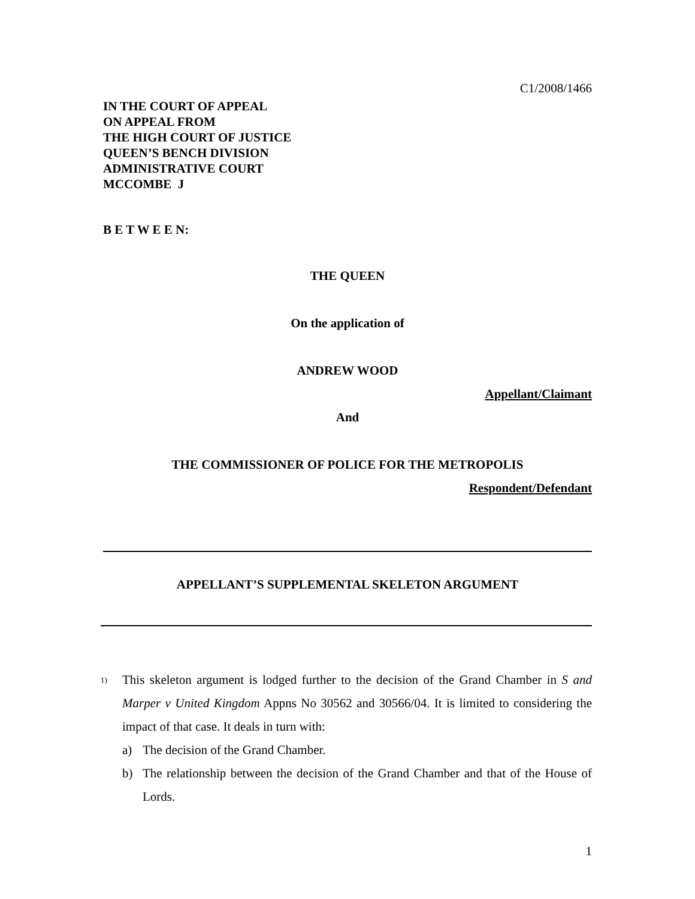C1/2008/1466
IN THE COURT OF APPEAL
ON APPEAL FROM
THE HIGH COURT OF JUSTICE
QUEEN’S BENCH DIVISION
ADMINISTRATIVE COURT
MCCOMBE J
B E T W E E N:
THE QUEEN
On the application of
ANDREW WOOD
Appellant/Claimant
And
THE COMMISSIONER OF POLICE FOR THE METROPOLIS
Respondent/Defendant
APPELLANT’S SUPPLEMENTAL SKELETON ARGUMENT
1)
This skeleton argument is lodged further to the decision of the Grand Chamber in S and Marper v United Kingdom Appns No 30562 and 30566/04. It is limited to considering the impact of that case. It deals in turn with:
a) The decision of the Grand Chamber.
b) The relationship between the decision of the Grand Chamber and that of the House of Lords.
1